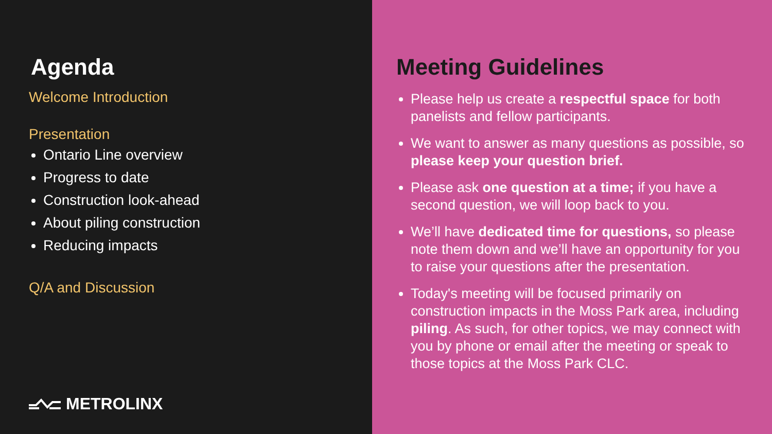Agenda
Welcome Introduction
Presentation
Ontario Line overview
Progress to date
Construction look-ahead
About piling construction
Reducing impacts
Q/A and Discussion
METROLINX
Meeting Guidelines
Please help us create a respectful space for both panelists and fellow participants.
We want to answer as many questions as possible, so please keep your question brief.
Please ask one question at a time; if you have a second question, we will loop back to you.
We’ll have dedicated time for questions, so please note them down and we’ll have an opportunity for you to raise your questions after the presentation.
Today's meeting will be focused primarily on construction impacts in the Moss Park area, including piling. As such, for other topics, we may connect with you by phone or email after the meeting or speak to those topics at the Moss Park CLC.